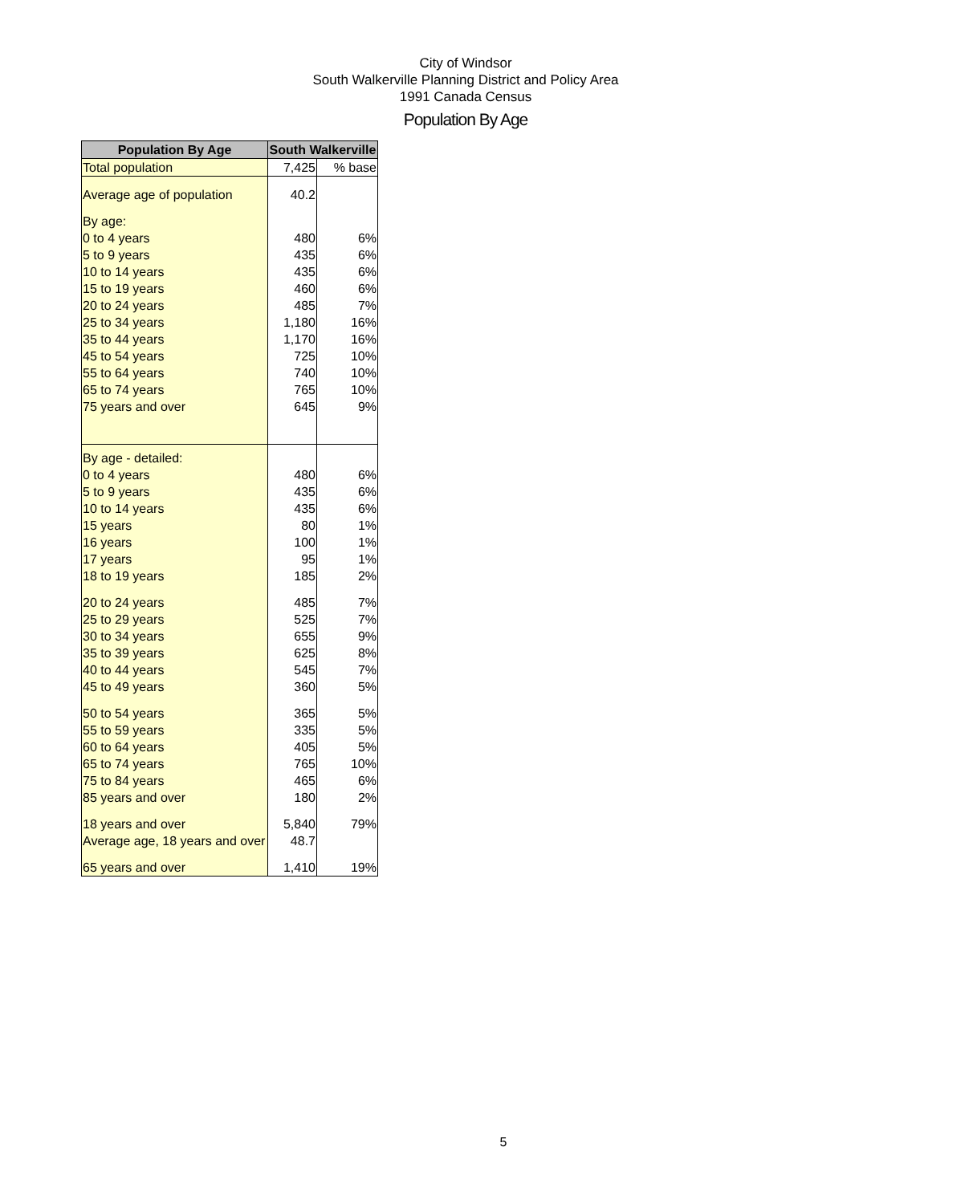City of Windsor
South Walkerville Planning District and Policy Area
1991 Canada Census
Population By Age
| Population By Age | South Walkerville | |
| --- | --- | --- |
| Total population | 7,425 | % base |
| Average age of population | 40.2 | |
| By age: | | |
| 0 to 4 years | 480 | 6% |
| 5 to 9 years | 435 | 6% |
| 10 to 14 years | 435 | 6% |
| 15 to 19 years | 460 | 6% |
| 20 to 24 years | 485 | 7% |
| 25 to 34 years | 1,180 | 16% |
| 35 to 44 years | 1,170 | 16% |
| 45 to 54 years | 725 | 10% |
| 55 to 64 years | 740 | 10% |
| 65 to 74 years | 765 | 10% |
| 75 years and over | 645 | 9% |
| By age - detailed: | | |
| 0 to 4 years | 480 | 6% |
| 5 to 9 years | 435 | 6% |
| 10 to 14 years | 435 | 6% |
| 15 years | 80 | 1% |
| 16 years | 100 | 1% |
| 17 years | 95 | 1% |
| 18 to 19 years | 185 | 2% |
| 20 to 24 years | 485 | 7% |
| 25 to 29 years | 525 | 7% |
| 30 to 34 years | 655 | 9% |
| 35 to 39 years | 625 | 8% |
| 40 to 44 years | 545 | 7% |
| 45 to 49 years | 360 | 5% |
| 50 to 54 years | 365 | 5% |
| 55 to 59 years | 335 | 5% |
| 60 to 64 years | 405 | 5% |
| 65 to 74 years | 765 | 10% |
| 75 to 84 years | 465 | 6% |
| 85 years and over | 180 | 2% |
| 18 years and over | 5,840 | 79% |
| Average age, 18 years and over | 48.7 | |
| 65 years and over | 1,410 | 19% |
5